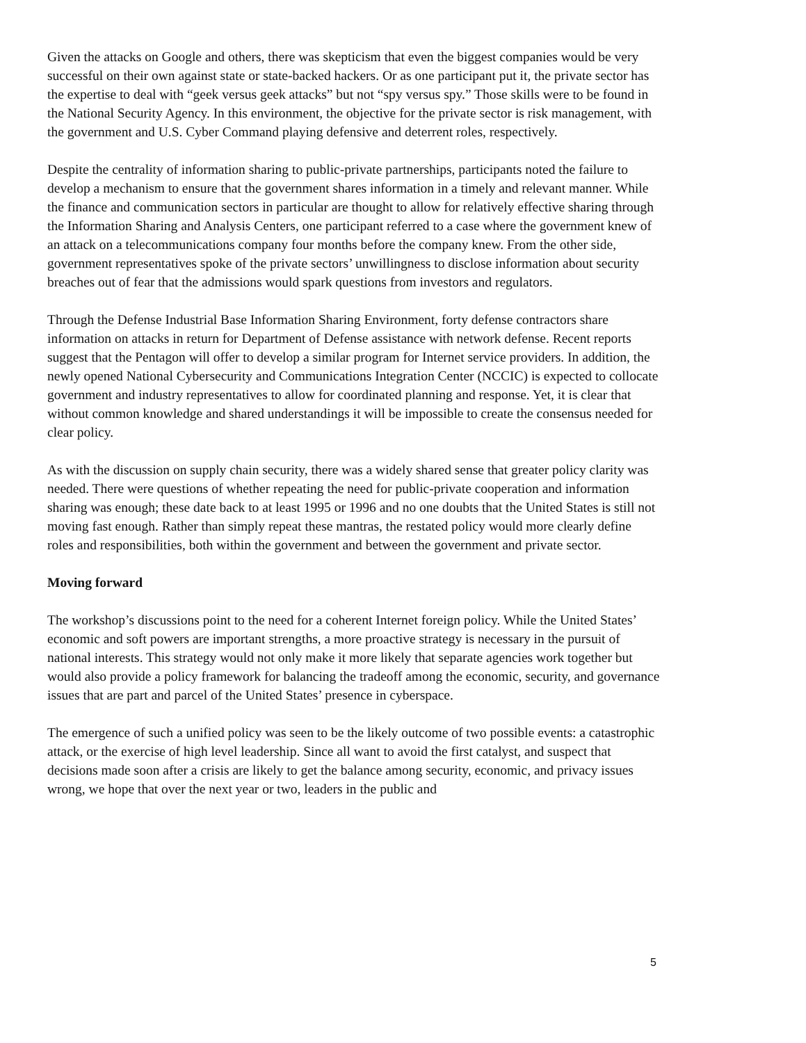Given the attacks on Google and others, there was skepticism that even the biggest companies would be very successful on their own against state or state-backed hackers. Or as one participant put it, the private sector has the expertise to deal with “geek versus geek attacks” but not “spy versus spy.” Those skills were to be found in the National Security Agency. In this environment, the objective for the private sector is risk management, with the government and U.S. Cyber Command playing defensive and deterrent roles, respectively.
Despite the centrality of information sharing to public-private partnerships, participants noted the failure to develop a mechanism to ensure that the government shares information in a timely and relevant manner. While the finance and communication sectors in particular are thought to allow for relatively effective sharing through the Information Sharing and Analysis Centers, one participant referred to a case where the government knew of an attack on a telecommunications company four months before the company knew. From the other side, government representatives spoke of the private sectors’ unwillingness to disclose information about security breaches out of fear that the admissions would spark questions from investors and regulators.
Through the Defense Industrial Base Information Sharing Environment, forty defense contractors share information on attacks in return for Department of Defense assistance with network defense. Recent reports suggest that the Pentagon will offer to develop a similar program for Internet service providers. In addition, the newly opened National Cybersecurity and Communications Integration Center (NCCIC) is expected to collocate government and industry representatives to allow for coordinated planning and response. Yet, it is clear that without common knowledge and shared understandings it will be impossible to create the consensus needed for clear policy.
As with the discussion on supply chain security, there was a widely shared sense that greater policy clarity was needed. There were questions of whether repeating the need for public-private cooperation and information sharing was enough; these date back to at least 1995 or 1996 and no one doubts that the United States is still not moving fast enough. Rather than simply repeat these mantras, the restated policy would more clearly define roles and responsibilities, both within the government and between the government and private sector.
Moving forward
The workshop’s discussions point to the need for a coherent Internet foreign policy. While the United States’ economic and soft powers are important strengths, a more proactive strategy is necessary in the pursuit of national interests. This strategy would not only make it more likely that separate agencies work together but would also provide a policy framework for balancing the tradeoff among the economic, security, and governance issues that are part and parcel of the United States’ presence in cyberspace.
The emergence of such a unified policy was seen to be the likely outcome of two possible events: a catastrophic attack, or the exercise of high level leadership. Since all want to avoid the first catalyst, and suspect that decisions made soon after a crisis are likely to get the balance among security, economic, and privacy issues wrong, we hope that over the next year or two, leaders in the public and
5